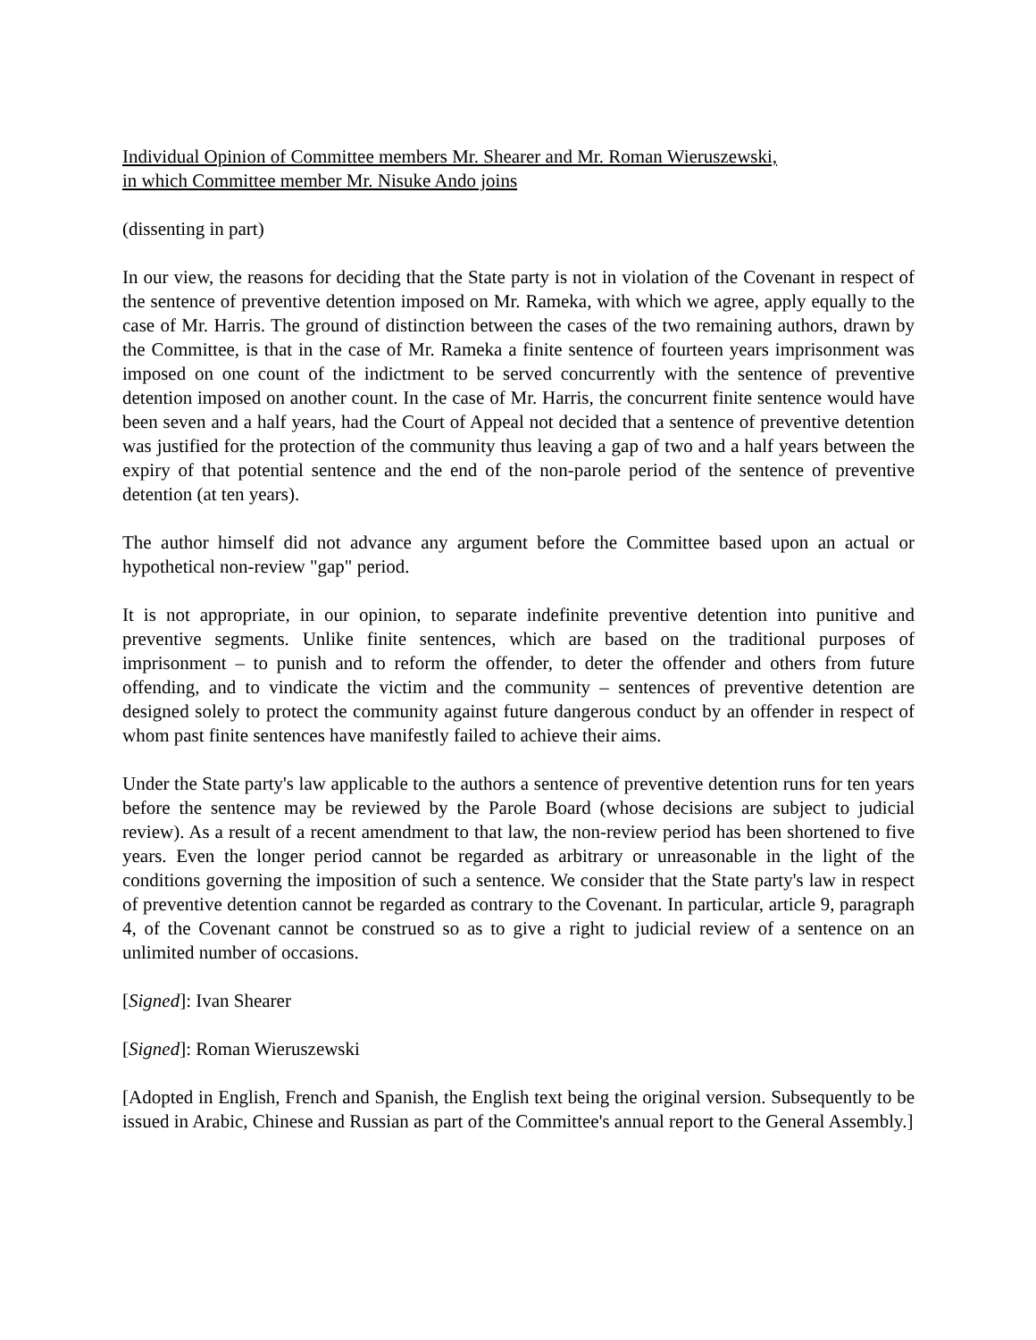Individual Opinion of Committee members Mr. Shearer and Mr. Roman Wieruszewski,
in which Committee member Mr. Nisuke Ando joins
(dissenting in part)
In our view, the reasons for deciding that the State party is not in violation of the Covenant in respect of the sentence of preventive detention imposed on Mr. Rameka, with which we agree, apply equally to the case of Mr. Harris. The ground of distinction between the cases of the two remaining authors, drawn by the Committee, is that in the case of Mr. Rameka a finite sentence of fourteen years imprisonment was imposed on one count of the indictment to be served concurrently with the sentence of preventive detention imposed on another count. In the case of Mr. Harris, the concurrent finite sentence would have been seven and a half years, had the Court of Appeal not decided that a sentence of preventive detention was justified for the protection of the community thus leaving a gap of two and a half years between the expiry of that potential sentence and the end of the non-parole period of the sentence of preventive detention (at ten years).
The author himself did not advance any argument before the Committee based upon an actual or hypothetical non-review "gap" period.
It is not appropriate, in our opinion, to separate indefinite preventive detention into punitive and preventive segments. Unlike finite sentences, which are based on the traditional purposes of imprisonment – to punish and to reform the offender, to deter the offender and others from future offending, and to vindicate the victim and the community – sentences of preventive detention are designed solely to protect the community against future dangerous conduct by an offender in respect of whom past finite sentences have manifestly failed to achieve their aims.
Under the State party's law applicable to the authors a sentence of preventive detention runs for ten years before the sentence may be reviewed by the Parole Board (whose decisions are subject to judicial review). As a result of a recent amendment to that law, the non-review period has been shortened to five years. Even the longer period cannot be regarded as arbitrary or unreasonable in the light of the conditions governing the imposition of such a sentence. We consider that the State party's law in respect of preventive detention cannot be regarded as contrary to the Covenant. In particular, article 9, paragraph 4, of the Covenant cannot be construed so as to give a right to judicial review of a sentence on an unlimited number of occasions.
[Signed]: Ivan Shearer
[Signed]: Roman Wieruszewski
[Adopted in English, French and Spanish, the English text being the original version. Subsequently to be issued in Arabic, Chinese and Russian as part of the Committee's annual report to the General Assembly.]